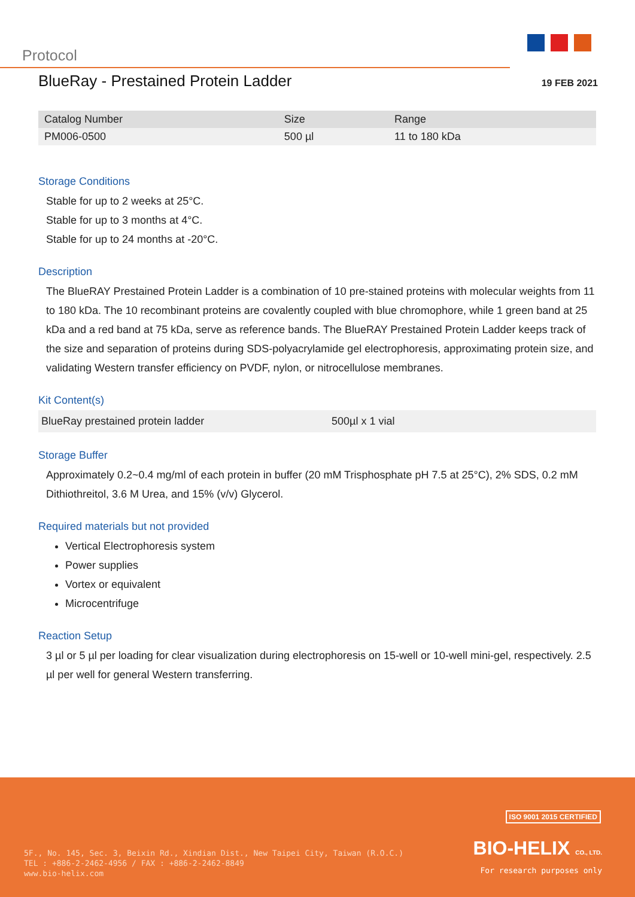Protocol
BlueRay - Prestained Protein Ladder
19 FEB 2021
| Catalog Number | Size | Range |
| --- | --- | --- |
| PM006-0500 | 500 µl | 11 to 180 kDa |
Storage Conditions
Stable for up to 2 weeks at 25°C.
Stable for up to 3 months at 4°C.
Stable for up to 24 months at -20°C.
Description
The BlueRAY Prestained Protein Ladder is a combination of 10 pre-stained proteins with molecular weights from 11 to 180 kDa. The 10 recombinant proteins are covalently coupled with blue chromophore, while 1 green band at 25 kDa and a red band at 75 kDa, serve as reference bands. The BlueRAY Prestained Protein Ladder keeps track of the size and separation of proteins during SDS-polyacrylamide gel electrophoresis, approximating protein size, and validating Western transfer efficiency on PVDF, nylon, or nitrocellulose membranes.
Kit Content(s)
| BlueRay prestained protein ladder | 500µl x 1 vial |
Storage Buffer
Approximately 0.2~0.4 mg/ml of each protein in buffer (20 mM Trisphosphate pH 7.5 at 25°C), 2% SDS, 0.2 mM Dithiothreitol, 3.6 M Urea, and 15% (v/v) Glycerol.
Required materials but not provided
Vertical Electrophoresis system
Power supplies
Vortex or equivalent
Microcentrifuge
Reaction Setup
3 µl or 5 µl per loading for clear visualization during electrophoresis on 15-well or 10-well mini-gel, respectively. 2.5 µl per well for general Western transferring.
ISO 9001 2015 CERTIFIED
5F., No. 145, Sec. 3, Beixin Rd., Xindian Dist., New Taipei City, Taiwan (R.O.C.)
TEL : +886-2-2462-4956 / FAX : +886-2-2462-8849
www.bio-helix.com
BIO-HELIX CO., LTD.
For research purposes only